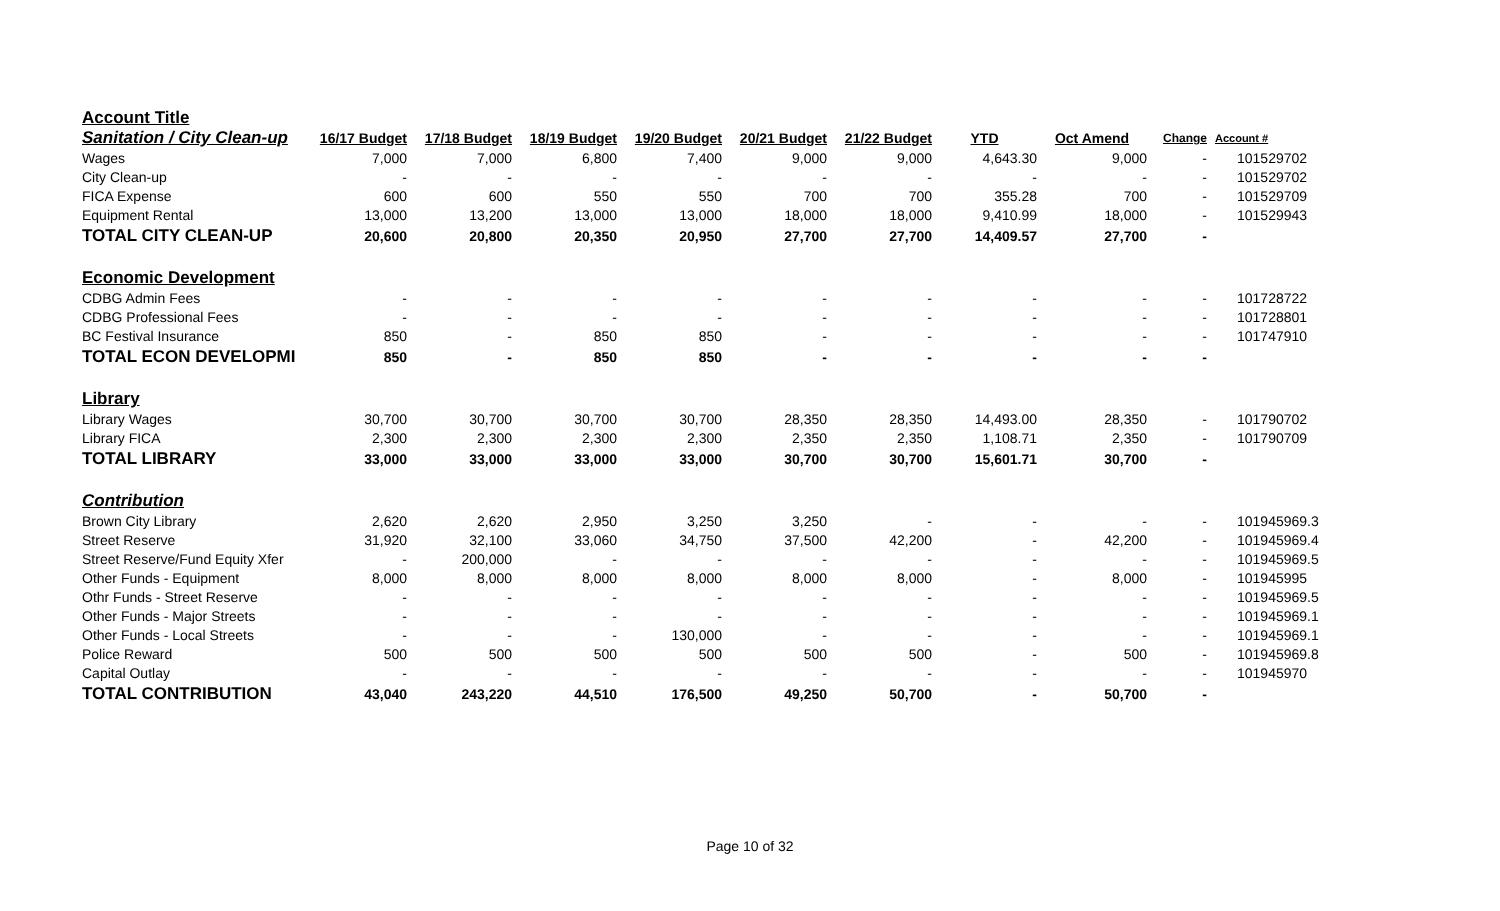| Account Title | | | | | | | | | | |
| Sanitation / City Clean-up | 16/17 Budget | 17/18 Budget | 18/19 Budget | 19/20 Budget | 20/21 Budget | 21/22 Budget | YTD | Oct Amend | Change | Account # |
| Wages | 7,000 | 7,000 | 6,800 | 7,400 | 9,000 | 9,000 | 4,643.30 | 9,000 | - | 101529702 |
| City Clean-up | - | - | - | - | - | - | - | - | - | 101529702 |
| FICA Expense | 600 | 600 | 550 | 550 | 700 | 700 | 355.28 | 700 | - | 101529709 |
| Equipment Rental | 13,000 | 13,200 | 13,000 | 13,000 | 18,000 | 18,000 | 9,410.99 | 18,000 | - | 101529943 |
| TOTAL CITY CLEAN-UP | 20,600 | 20,800 | 20,350 | 20,950 | 27,700 | 27,700 | 14,409.57 | 27,700 | - | |
| Economic Development | | | | | | | | | | |
| CDBG Admin Fees | - | - | - | - | - | - | - | - | - | 101728722 |
| CDBG Professional Fees | - | - | - | - | - | - | - | - | - | 101728801 |
| BC Festival Insurance | 850 | - | 850 | 850 | - | - | - | - | - | 101747910 |
| TOTAL ECON DEVELOPMI | 850 | - | 850 | 850 | - | - | - | - | - | |
| Library | | | | | | | | | | |
| Library Wages | 30,700 | 30,700 | 30,700 | 30,700 | 28,350 | 28,350 | 14,493.00 | 28,350 | - | 101790702 |
| Library FICA | 2,300 | 2,300 | 2,300 | 2,300 | 2,350 | 2,350 | 1,108.71 | 2,350 | - | 101790709 |
| TOTAL LIBRARY | 33,000 | 33,000 | 33,000 | 33,000 | 30,700 | 30,700 | 15,601.71 | 30,700 | - | |
| Contribution | | | | | | | | | | |
| Brown City Library | 2,620 | 2,620 | 2,950 | 3,250 | 3,250 | - | - | - | - | 101945969.3 |
| Street Reserve | 31,920 | 32,100 | 33,060 | 34,750 | 37,500 | 42,200 | - | 42,200 | - | 101945969.4 |
| Street Reserve/Fund Equity Xfer | - | 200,000 | - | - | - | - | - | - | - | 101945969.5 |
| Other Funds - Equipment | 8,000 | 8,000 | 8,000 | 8,000 | 8,000 | 8,000 | - | 8,000 | - | 101945995 |
| Othr Funds - Street Reserve | - | - | - | - | - | - | - | - | - | 101945969.5 |
| Other Funds - Major Streets | - | - | - | - | - | - | - | - | - | 101945969.1 |
| Other Funds - Local Streets | - | - | - | 130,000 | - | - | - | - | - | 101945969.1 |
| Police Reward | 500 | 500 | 500 | 500 | 500 | 500 | - | 500 | - | 101945969.8 |
| Capital Outlay | - | - | - | - | - | - | - | - | - | 101945970 |
| TOTAL CONTRIBUTION | 43,040 | 243,220 | 44,510 | 176,500 | 49,250 | 50,700 | - | 50,700 | - | |
Page 10 of 32